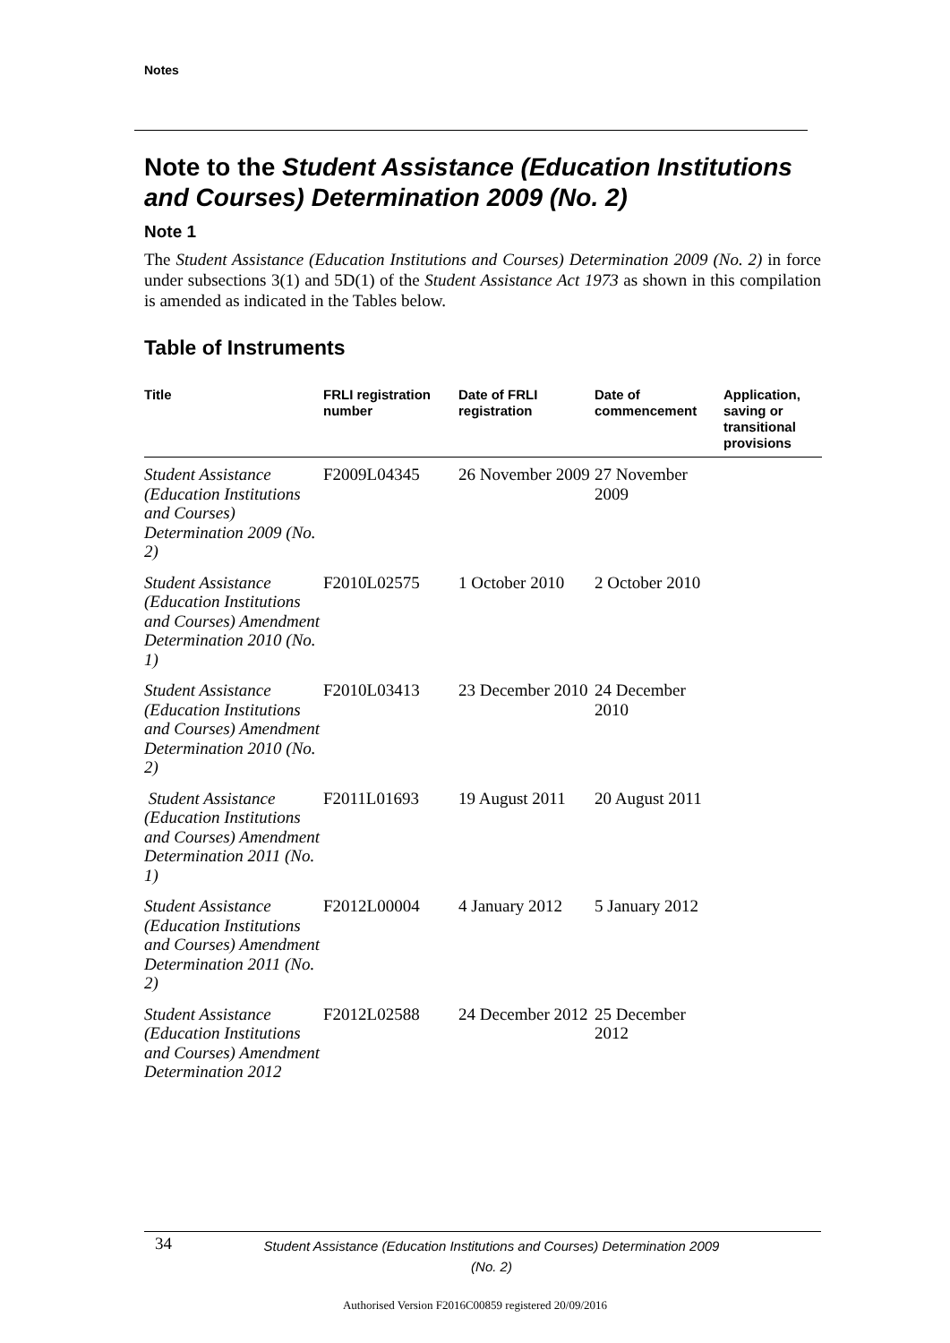Notes
Note to the Student Assistance (Education Institutions and Courses) Determination 2009 (No. 2)
Note 1
The Student Assistance (Education Institutions and Courses) Determination 2009 (No. 2) in force under subsections 3(1) and 5D(1) of the Student Assistance Act 1973 as shown in this compilation is amended as indicated in the Tables below.
Table of Instruments
| Title | FRLI registration number | Date of FRLI registration | Date of commencement | Application, saving or transitional provisions |
| --- | --- | --- | --- | --- |
| Student Assistance (Education Institutions and Courses) Determination 2009 (No. 2) | F2009L04345 | 26 November 2009 | 27 November 2009 | |
| Student Assistance (Education Institutions and Courses) Amendment Determination 2010 (No. 1) | F2010L02575 | 1 October 2010 | 2 October 2010 | |
| Student Assistance (Education Institutions and Courses) Amendment Determination 2010 (No. 2) | F2010L03413 | 23 December 2010 | 24 December 2010 | |
| Student Assistance (Education Institutions and Courses) Amendment Determination 2011 (No. 1) | F2011L01693 | 19 August 2011 | 20 August 2011 | |
| Student Assistance (Education Institutions and Courses) Amendment Determination 2011 (No. 2) | F2012L00004 | 4 January 2012 | 5 January 2012 | |
| Student Assistance (Education Institutions and Courses) Amendment Determination 2012 | F2012L02588 | 24 December 2012 | 25 December 2012 | |
34
Student Assistance (Education Institutions and Courses) Determination 2009 (No. 2)
Authorised Version F2016C00859 registered 20/09/2016